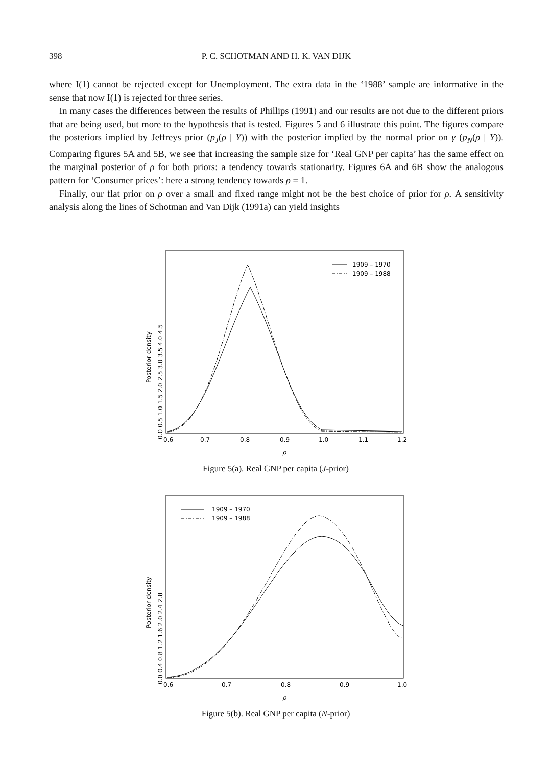398 P. C. SCHOTMAN AND H. K. VAN DIJK
where I(1) cannot be rejected except for Unemployment. The extra data in the ‘1988’ sample are informative in the sense that now I(1) is rejected for three series.
In many cases the differences between the results of Phillips (1991) and our results are not due to the different priors that are being used, but more to the hypothesis that is tested. Figures 5 and 6 illustrate this point. The figures compare the posteriors implied by Jeffreys prior (p<sub>J</sub>(ρ | Y)) with the posterior implied by the normal prior on γ (p<sub>N</sub>(ρ | Y)). Comparing figures 5A and 5B, we see that increasing the sample size for ‘Real GNP per capita’ has the same effect on the marginal posterior of ρ for both priors: a tendency towards stationarity. Figures 6A and 6B show the analogous pattern for ‘Consumer prices’: here a strong tendency towards ρ = 1.
Finally, our flat prior on ρ over a small and fixed range might not be the best choice of prior for ρ. A sensitivity analysis along the lines of Schotman and Van Dijk (1991a) can yield insights
Posterior density
0.0 0.5 1.0 1.5 2.0 2.5 3.0 3.5 4.0 4.5
0.6
0.7
0.8
0.9
1.0
1.1
1.2
ρ
1909 – 1970
1909 – 1988
Figure 5(a). Real GNP per capita (J-prior)
Posterior density
0.0 0.4 0.8 1.2 1.6 2.0 2.4 2.8
0.6
0.7
0.8
0.9
1.0
ρ
1909 – 1970
1909 – 1988
Figure 5(b). Real GNP per capita (N-prior)